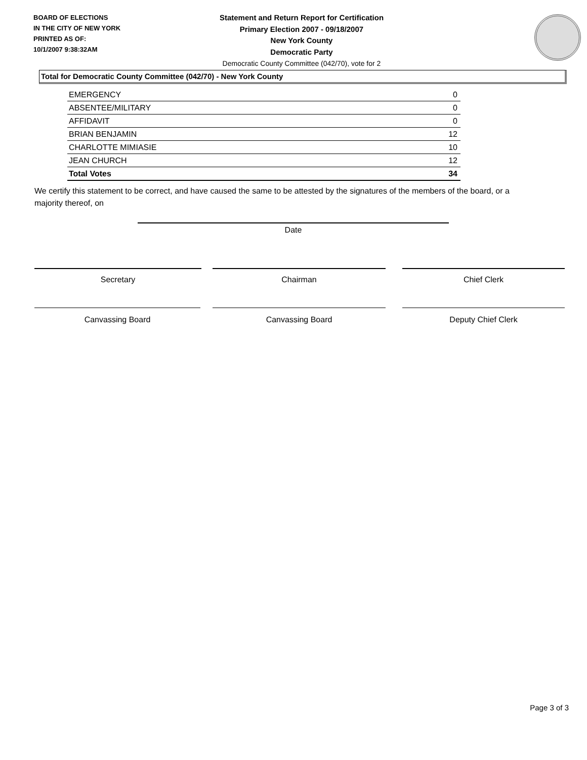BOARD OF ELECTIONS
IN THE CITY OF NEW YORK
PRINTED AS OF:
10/1/2007 9:38:32AM
Statement and Return Report for Certification
Primary Election 2007 - 09/18/2007
New York County
Democratic Party
Democratic County Committee (042/70), vote for 2
Total for Democratic County Committee (042/70) - New York County
| EMERGENCY | 0 |
| ABSENTEE/MILITARY | 0 |
| AFFIDAVIT | 0 |
| BRIAN BENJAMIN | 12 |
| CHARLOTTE MIMIASIE | 10 |
| JEAN CHURCH | 12 |
| Total Votes | 34 |
We certify this statement to be correct, and have caused the same to be attested by the signatures of the members of the board, or a majority thereof, on
Date
Secretary Chairman Chief Clerk
Canvassing Board Canvassing Board Deputy Chief Clerk
Page 3 of 3